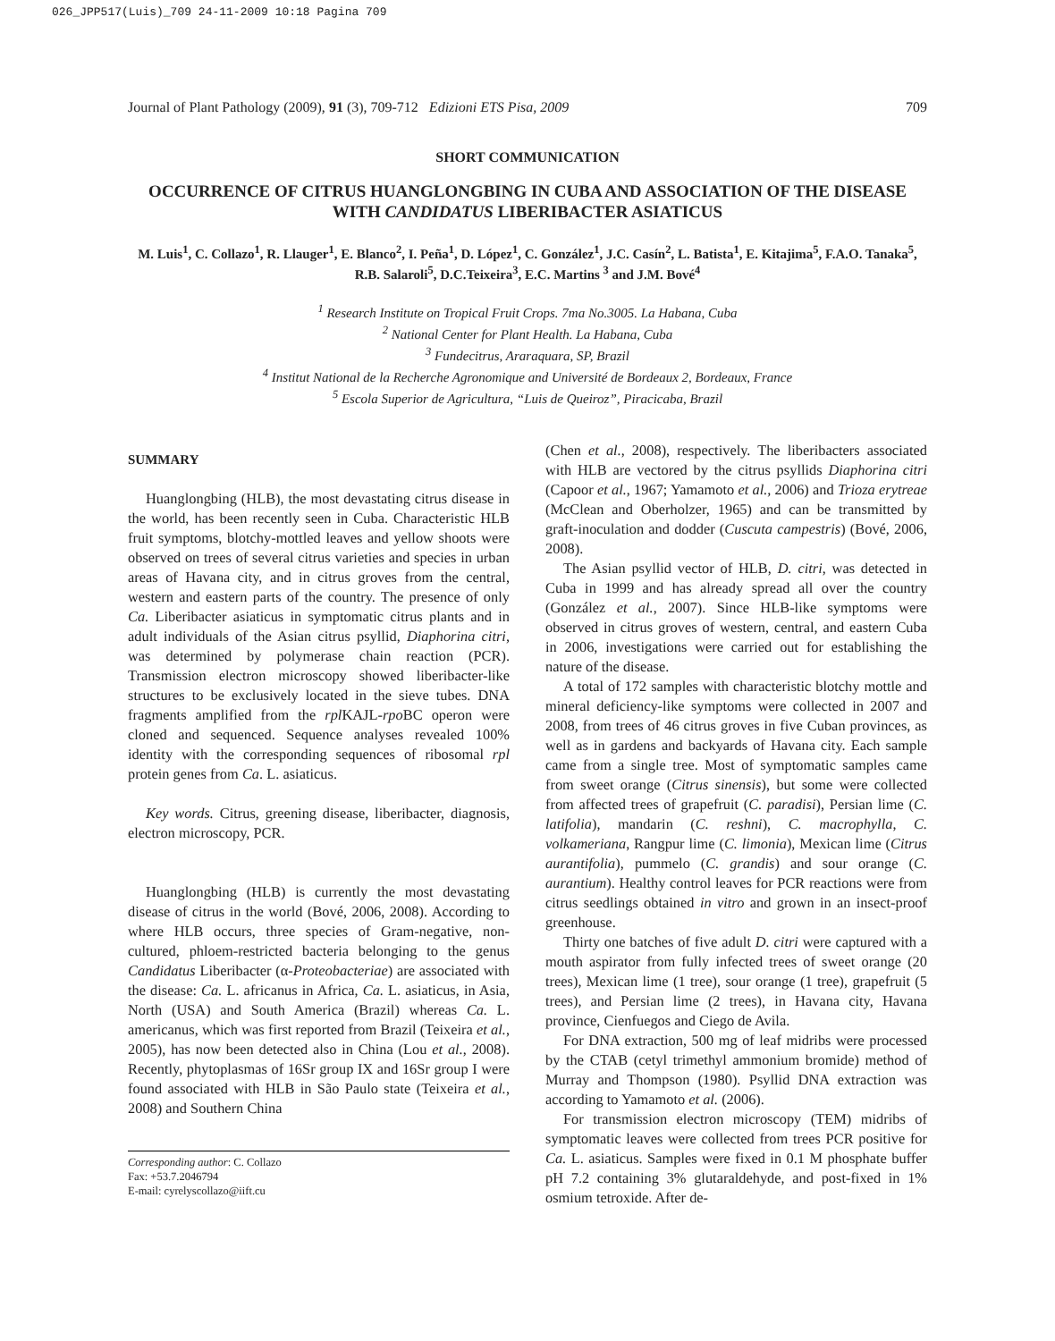026_JPP517(Luis)_709 24-11-2009 10:18 Pagina 709
Journal of Plant Pathology (2009), 91 (3), 709-712 Edizioni ETS Pisa, 2009 709
SHORT COMMUNICATION
OCCURRENCE OF CITRUS HUANGLONGBING IN CUBA AND ASSOCIATION OF THE DISEASE WITH CANDIDATUS LIBERIBACTER ASIATICUS
M. Luis<sup>1</sup>, C. Collazo<sup>1</sup>, R. Llauger<sup>1</sup>, E. Blanco<sup>2</sup>, I. Peña<sup>1</sup>, D. López<sup>1</sup>, C. González<sup>1</sup>, J.C. Casín<sup>2</sup>, L. Batista<sup>1</sup>, E. Kitajima<sup>5</sup>, F.A.O. Tanaka<sup>5</sup>, R.B. Salaroli<sup>5</sup>, D.C.Teixeira<sup>3</sup>, E.C. Martins <sup>3</sup> and J.M. Bové<sup>4</sup>
<sup>1</sup> Research Institute on Tropical Fruit Crops. 7ma No.3005. La Habana, Cuba
<sup>2</sup> National Center for Plant Health. La Habana, Cuba
<sup>3</sup> Fundecitrus, Araraquara, SP, Brazil
<sup>4</sup> Institut National de la Recherche Agronomique and Université de Bordeaux 2, Bordeaux, France
<sup>5</sup> Escola Superior de Agricultura, “Luis de Queiroz”, Piracicaba, Brazil
SUMMARY
Huanglongbing (HLB), the most devastating citrus disease in the world, has been recently seen in Cuba. Characteristic HLB fruit symptoms, blotchy-mottled leaves and yellow shoots were observed on trees of several citrus varieties and species in urban areas of Havana city, and in citrus groves from the central, western and eastern parts of the country. The presence of only Ca. Liberibacter asiaticus in symptomatic citrus plants and in adult individuals of the Asian citrus psyllid, Diaphorina citri, was determined by polymerase chain reaction (PCR). Transmission electron microscopy showed liberibacter-like structures to be exclusively located in the sieve tubes. DNA fragments amplified from the rpl KAJL-rpo BC operon were cloned and sequenced. Sequence analyses revealed 100% identity with the corresponding sequences of ribosomal rpl protein genes from Ca. L. asiaticus.
Key words. Citrus, greening disease, liberibacter, diagnosis, electron microscopy, PCR.
Huanglongbing (HLB) is currently the most devastating disease of citrus in the world (Bové, 2006, 2008). According to where HLB occurs, three species of Gram-negative, non-cultured, phloem-restricted bacteria belonging to the genus Candidatus Liberibacter (α-Proteobacteriae) are associated with the disease: Ca. L. africanus in Africa, Ca. L. asiaticus, in Asia, North (USA) and South America (Brazil) whereas Ca. L. americanus, which was first reported from Brazil (Teixeira et al., 2005), has now been detected also in China (Lou et al., 2008). Recently, phytoplasmas of 16Sr group IX and 16Sr group I were found associated with HLB in São Paulo state (Teixeira et al., 2008) and Southern China
Corresponding author: C. Collazo
Fax: +53.7.2046794
E-mail: cyrelyscollazo@iift.cu
(Chen et al., 2008), respectively. The liberibacters associated with HLB are vectored by the citrus psyllids Diaphorina citri (Capoor et al., 1967; Yamamoto et al., 2006) and Trioza erytreae (McClean and Oberholzer, 1965) and can be transmitted by graft-inoculation and dodder (Cuscuta campestris) (Bové, 2006, 2008).
The Asian psyllid vector of HLB, D. citri, was detected in Cuba in 1999 and has already spread all over the country (González et al., 2007). Since HLB-like symptoms were observed in citrus groves of western, central, and eastern Cuba in 2006, investigations were carried out for establishing the nature of the disease.
A total of 172 samples with characteristic blotchy mottle and mineral deficiency-like symptoms were collected in 2007 and 2008, from trees of 46 citrus groves in five Cuban provinces, as well as in gardens and backyards of Havana city. Each sample came from a single tree. Most of symptomatic samples came from sweet orange (Citrus sinensis), but some were collected from affected trees of grapefruit (C. paradisi), Persian lime (C. latifolia), mandarin (C. reshni), C. macrophylla, C. volkameriana, Rangpur lime (C. limonia), Mexican lime (Citrus aurantifolia), pummelo (C. grandis) and sour orange (C. aurantium). Healthy control leaves for PCR reactions were from citrus seedlings obtained in vitro and grown in an insect-proof greenhouse.
Thirty one batches of five adult D. citri were captured with a mouth aspirator from fully infected trees of sweet orange (20 trees), Mexican lime (1 tree), sour orange (1 tree), grapefruit (5 trees), and Persian lime (2 trees), in Havana city, Havana province, Cienfuegos and Ciego de Avila.
For DNA extraction, 500 mg of leaf midribs were processed by the CTAB (cetyl trimethyl ammonium bromide) method of Murray and Thompson (1980). Psyllid DNA extraction was according to Yamamoto et al. (2006).
For transmission electron microscopy (TEM) midribs of symptomatic leaves were collected from trees PCR positive for Ca. L. asiaticus. Samples were fixed in 0.1 M phosphate buffer pH 7.2 containing 3% glutaraldehyde, and post-fixed in 1% osmium tetroxide. After de-